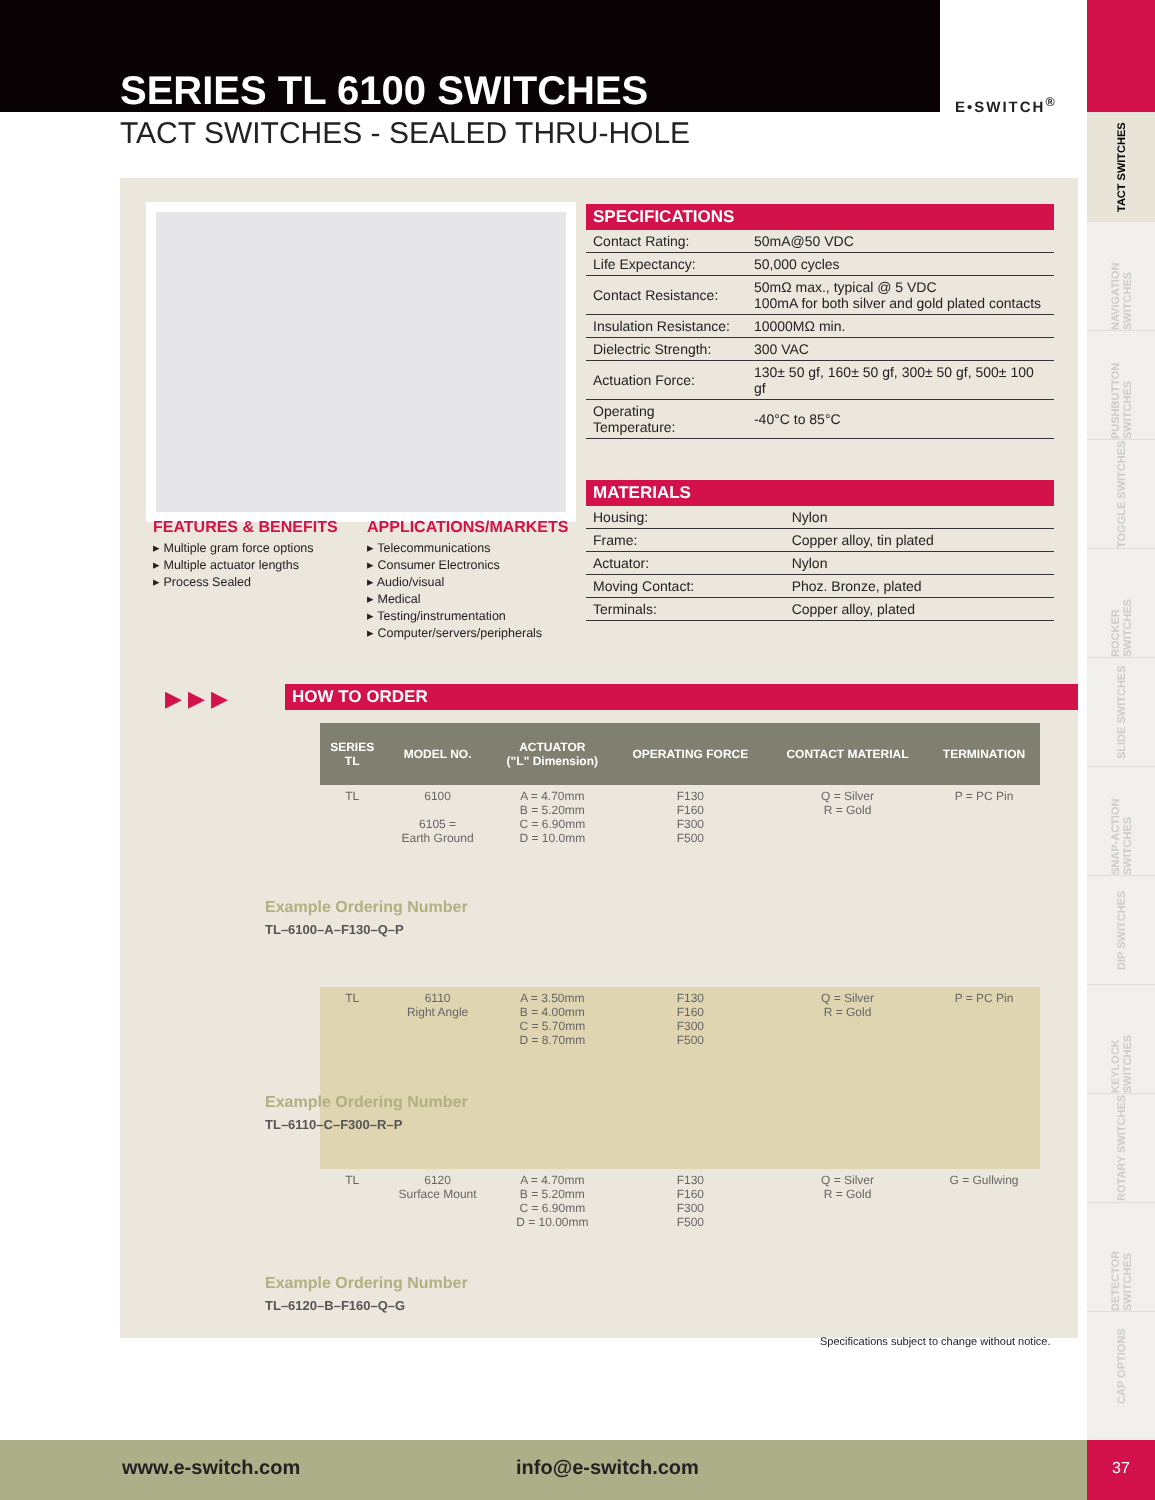SERIES TL 6100 SWITCHES
TACT SWITCHES - SEALED THRU-HOLE
E•SWITCH<sup>®</sup>
TACT SWITCHES
NAVIGATION SWITCHES
PUSHBUTTON SWITCHES
TOGGLE SWITCHES
ROCKER SWITCHES
SLIDE SWITCHES
SNAP-ACTION SWITCHES
DIP SWITCHES
KEYLOCK SWITCHES
ROTARY SWITCHES
DETECTOR SWITCHES
CAP OPTIONS
37
SPECIFICATIONS
| Contact Rating: | 50mA@50 VDC |
| Life Expectancy: | 50,000 cycles |
| Contact Resistance: | 50mΩ max., typical @ 5 VDC 100mA for both silver and gold plated contacts |
| Insulation Resistance: | 10000MΩ min. |
| Dielectric Strength: | 300 VAC |
| Actuation Force: | 130± 50 gf, 160± 50 gf, 300± 50 gf, 500± 100 gf |
| Operating Temperature: | -40°C to 85°C |
MATERIALS
| Housing: | Nylon |
| Frame: | Copper alloy, tin plated |
| Actuator: | Nylon |
| Moving Contact: | Phoz. Bronze, plated |
| Terminals: | Copper alloy, plated |
FEATURES & BENEFITS
▸ Multiple gram force options
▸ Multiple actuator lengths
▸ Process Sealed
APPLICATIONS/MARKETS
▸ Telecommunications
▸ Consumer Electronics
▸ Audio/visual
▸ Medical
▸ Testing/instrumentation
▸ Computer/servers/peripherals
▶ ▶ ▶ HOW TO ORDER
| SERIES TL | MODEL NO. | ACTUATOR ("L" Dimension) | OPERATING FORCE | CONTACT MATERIAL | TERMINATION |
| --- | --- | --- | --- | --- | --- |
| TL | 6100 6105 = Earth Ground | A = 4.70mm B = 5.20mm C = 6.90mm D = 10.0mm | F130 F160 F300 F500 | Q = Silver R = Gold | P = PC Pin |
| TL | 6110 Right Angle | A = 3.50mm B = 4.00mm C = 5.70mm D = 8.70mm | F130 F160 F300 F500 | Q = Silver R = Gold | P = PC Pin |
| TL | 6120 Surface Mount | A = 4.70mm B = 5.20mm C = 6.90mm D = 10.00mm | F130 F160 F300 F500 | Q = Silver R = Gold | G = Gullwing |
Example Ordering Number
TL–6100–A–F130–Q–P
Example Ordering Number
TL–6110–C–F300–R–P
Example Ordering Number
TL–6120–B–F160–Q–G
Specifications subject to change without notice.
www.e-switch.com info@e-switch.com